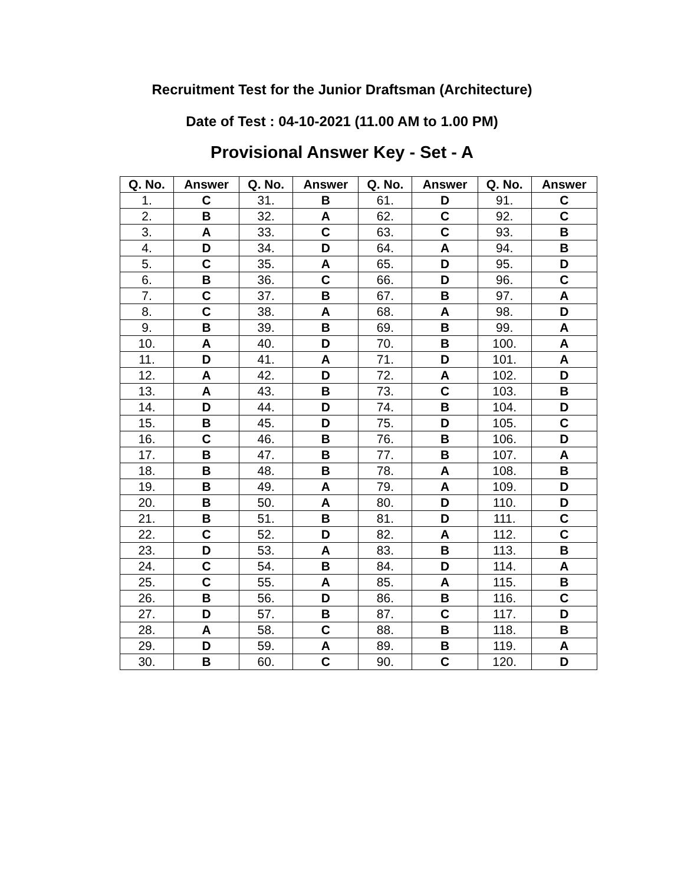Recruitment Test for the Junior Draftsman (Architecture)
Date of Test : 04-10-2021 (11.00 AM to 1.00 PM)
Provisional Answer Key - Set - A
| Q. No. | Answer | Q. No. | Answer | Q. No. | Answer | Q. No. | Answer |
| --- | --- | --- | --- | --- | --- | --- | --- |
| 1. | C | 31. | B | 61. | D | 91. | C |
| 2. | B | 32. | A | 62. | C | 92. | C |
| 3. | A | 33. | C | 63. | C | 93. | B |
| 4. | D | 34. | D | 64. | A | 94. | B |
| 5. | C | 35. | A | 65. | D | 95. | D |
| 6. | B | 36. | C | 66. | D | 96. | C |
| 7. | C | 37. | B | 67. | B | 97. | A |
| 8. | C | 38. | A | 68. | A | 98. | D |
| 9. | B | 39. | B | 69. | B | 99. | A |
| 10. | A | 40. | D | 70. | B | 100. | A |
| 11. | D | 41. | A | 71. | D | 101. | A |
| 12. | A | 42. | D | 72. | A | 102. | D |
| 13. | A | 43. | B | 73. | C | 103. | B |
| 14. | D | 44. | D | 74. | B | 104. | D |
| 15. | B | 45. | D | 75. | D | 105. | C |
| 16. | C | 46. | B | 76. | B | 106. | D |
| 17. | B | 47. | B | 77. | B | 107. | A |
| 18. | B | 48. | B | 78. | A | 108. | B |
| 19. | B | 49. | A | 79. | A | 109. | D |
| 20. | B | 50. | A | 80. | D | 110. | D |
| 21. | B | 51. | B | 81. | D | 111. | C |
| 22. | C | 52. | D | 82. | A | 112. | C |
| 23. | D | 53. | A | 83. | B | 113. | B |
| 24. | C | 54. | B | 84. | D | 114. | A |
| 25. | C | 55. | A | 85. | A | 115. | B |
| 26. | B | 56. | D | 86. | B | 116. | C |
| 27. | D | 57. | B | 87. | C | 117. | D |
| 28. | A | 58. | C | 88. | B | 118. | B |
| 29. | D | 59. | A | 89. | B | 119. | A |
| 30. | B | 60. | C | 90. | C | 120. | D |